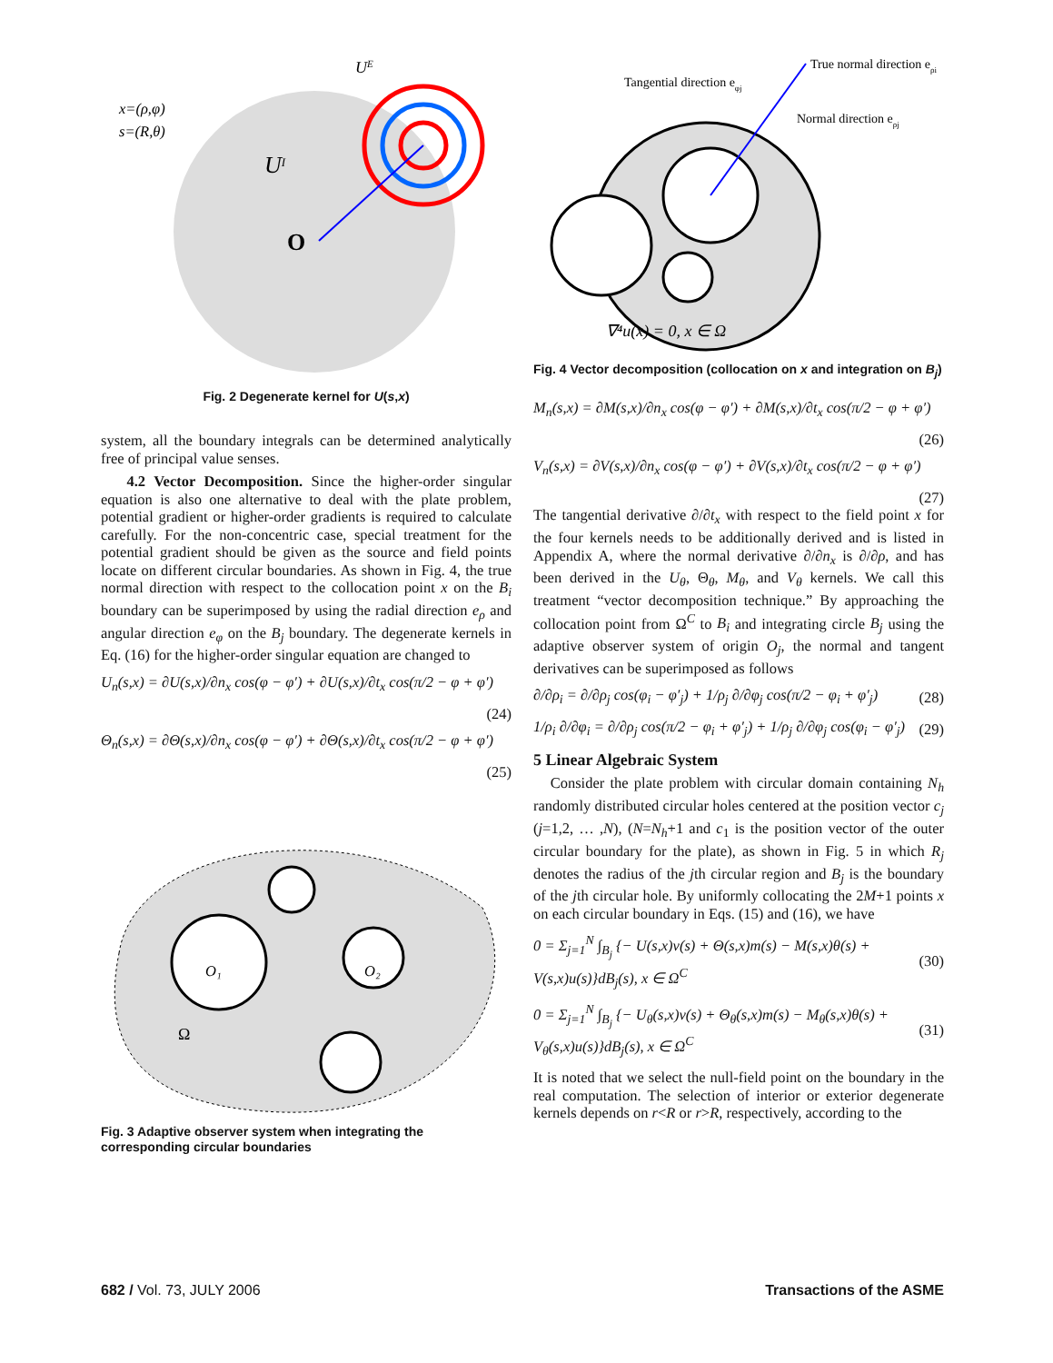x=(ρ,φ)
s=(R,θ)
UI
UE
O
Fig. 2 Degenerate kernel for U(s,x)
system, all the boundary integrals can be determined analytically free of principal value senses.
4.2 Vector Decomposition. Since the higher-order singular equation is also one alternative to deal with the plate problem, potential gradient or higher-order gradients is required to calculate carefully. For the non-concentric case, special treatment for the potential gradient should be given as the source and field points locate on different circular boundaries. As shown in Fig. 4, the true normal direction with respect to the collocation point x on the B<sub>i</sub> boundary can be superimposed by using the radial direction e<sub>ρ</sub> and angular direction e<sub>φ</sub> on the B<sub>j</sub> boundary. The degenerate kernels in Eq. (16) for the higher-order singular equation are changed to
U<sub>n</sub>(s,x) = ∂U(s,x)/∂n<sub>x</sub> cos(φ − φ′) + ∂U(s,x)/∂t<sub>x</sub> cos(π/2 − φ + φ′)
(24)
Θ<sub>n</sub>(s,x) = ∂Θ(s,x)/∂n<sub>x</sub> cos(φ − φ′) + ∂Θ(s,x)/∂t<sub>x</sub> cos(π/2 − φ + φ′)
(25)
Ω
O₁
O₂
Fig. 3 Adaptive observer system when integrating the corresponding circular boundaries
True normal direction eρi
Tangential direction eφj
Normal direction eρj
∇⁴u(x) = 0, x ∈ Ω
Fig. 4 Vector decomposition (collocation on x and integration on B<sub>j</sub>)
M<sub>n</sub>(s,x) = ∂M(s,x)/∂n<sub>x</sub> cos(φ − φ′) + ∂M(s,x)/∂t<sub>x</sub> cos(π/2 − φ + φ′)
(26)
V<sub>n</sub>(s,x) = ∂V(s,x)/∂n<sub>x</sub> cos(φ − φ′) + ∂V(s,x)/∂t<sub>x</sub> cos(π/2 − φ + φ′)
(27)
The tangential derivative ∂/∂t<sub>x</sub> with respect to the field point x for the four kernels needs to be additionally derived and is listed in Appendix A, where the normal derivative ∂/∂n<sub>x</sub> is ∂/∂ρ, and has been derived in the U<sub>θ</sub>, Θ<sub>θ</sub>, M<sub>θ</sub>, and V<sub>θ</sub> kernels. We call this treatment “vector decomposition technique.” By approaching the collocation point from Ω<sup>C</sup> to B<sub>i</sub> and integrating circle B<sub>j</sub> using the adaptive observer system of origin O<sub>j</sub>, the normal and tangent derivatives can be superimposed as follows
∂/∂ρ<sub>i</sub> = ∂/∂ρ<sub>j</sub> cos(φ<sub>i</sub> − φ′<sub>j</sub>) + 1/ρ<sub>j</sub> ∂/∂φ<sub>j</sub> cos(π/2 − φ<sub>i</sub> + φ′<sub>j</sub>) (28)
1/ρ<sub>i</sub> ∂/∂φ<sub>i</sub> = ∂/∂ρ<sub>j</sub> cos(π/2 − φ<sub>i</sub> + φ′<sub>j</sub>) + 1/ρ<sub>j</sub> ∂/∂φ<sub>j</sub> cos(φ<sub>i</sub> − φ′<sub>j</sub>) (29)
5 Linear Algebraic System
Consider the plate problem with circular domain containing N<sub>h</sub> randomly distributed circular holes centered at the position vector c<sub>j</sub> (j=1,2, … ,N), (N=N<sub>h</sub>+1 and c<sub>1</sub> is the position vector of the outer circular boundary for the plate), as shown in Fig. 5 in which R<sub>j</sub> denotes the radius of the jth circular region and B<sub>j</sub> is the boundary of the jth circular hole. By uniformly collocating the 2M+1 points x on each circular boundary in Eqs. (15) and (16), we have
0 = Σ<sub>j=1</sub><sup>N</sup> ∫<sub>B<sub>j</sub></sub> {− U(s,x)v(s) + Θ(s,x)m(s) − M(s,x)θ(s) + V(s,x)u(s)}dB<sub>j</sub>(s), x ∈ Ω<sup>C</sup> (30)
0 = Σ<sub>j=1</sub><sup>N</sup> ∫<sub>B<sub>j</sub></sub> {− U<sub>θ</sub>(s,x)v(s) + Θ<sub>θ</sub>(s,x)m(s) − M<sub>θ</sub>(s,x)θ(s) + V<sub>θ</sub>(s,x)u(s)}dB<sub>j</sub>(s), x ∈ Ω<sup>C</sup> (31)
It is noted that we select the null-field point on the boundary in the real computation. The selection of interior or exterior degenerate kernels depends on r<R or r>R, respectively, according to the
682 / Vol. 73, JULY 2006 Transactions of the ASME